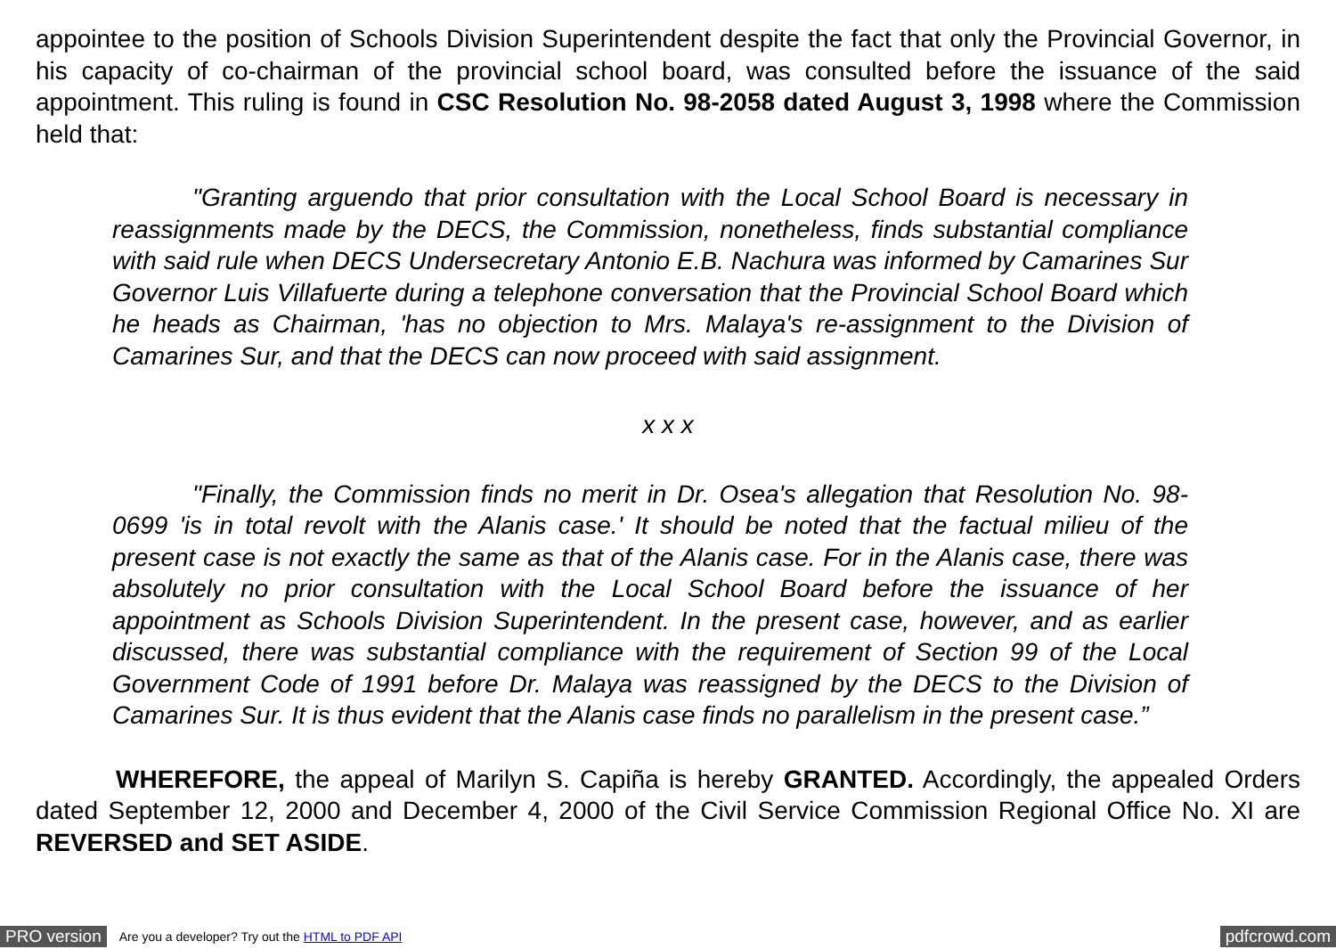appointee to the position of Schools Division Superintendent despite the fact that only the Provincial Governor, in his capacity of co-chairman of the provincial school board, was consulted before the issuance of the said appointment. This ruling is found in CSC Resolution No. 98-2058 dated August 3, 1998 where the Commission held that:
"Granting arguendo that prior consultation with the Local School Board is necessary in reassignments made by the DECS, the Commission, nonetheless, finds substantial compliance with said rule when DECS Undersecretary Antonio E.B. Nachura was informed by Camarines Sur Governor Luis Villafuerte during a telephone conversation that the Provincial School Board which he heads as Chairman, 'has no objection to Mrs. Malaya's re-assignment to the Division of Camarines Sur, and that the DECS can now proceed with said assignment.
x x x
"Finally, the Commission finds no merit in Dr. Osea's allegation that Resolution No. 98-0699 'is in total revolt with the Alanis case.' It should be noted that the factual milieu of the present case is not exactly the same as that of the Alanis case. For in the Alanis case, there was absolutely no prior consultation with the Local School Board before the issuance of her appointment as Schools Division Superintendent. In the present case, however, and as earlier discussed, there was substantial compliance with the requirement of Section 99 of the Local Government Code of 1991 before Dr. Malaya was reassigned by the DECS to the Division of Camarines Sur. It is thus evident that the Alanis case finds no parallelism in the present case.”
WHEREFORE, the appeal of Marilyn S. Capiña is hereby GRANTED. Accordingly, the appealed Orders dated September 12, 2000 and December 4, 2000 of the Civil Service Commission Regional Office No. XI are REVERSED and SET ASIDE.
PRO version Are you a developer? Try out the HTML to PDF API pdfcrowd.com